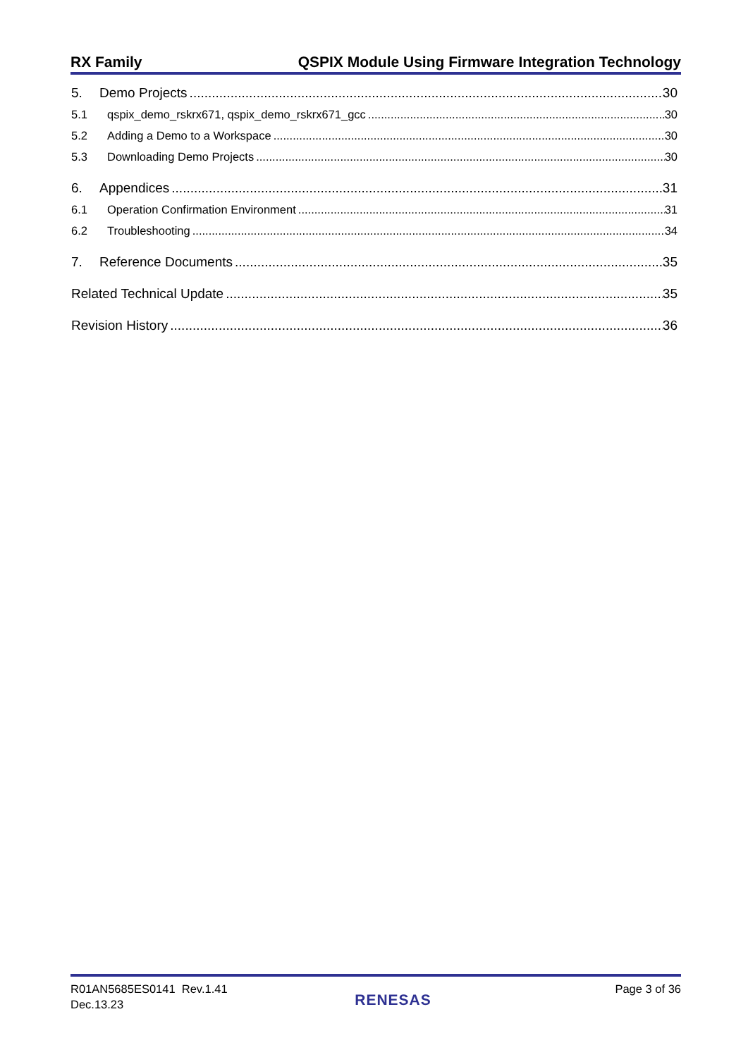RX Family QSPIX Module Using Firmware Integration Technology
5. Demo Projects 30
5.1 qspix_demo_rskrx671, qspix_demo_rskrx671_gcc 30
5.2 Adding a Demo to a Workspace 30
5.3 Downloading Demo Projects 30
6. Appendices 31
6.1 Operation Confirmation Environment 31
6.2 Troubleshooting 34
7. Reference Documents 35
Related Technical Update 35
Revision History 36
R01AN5685ES0141 Rev.1.41
Dec.13.23
RENESAS
Page 3 of 36